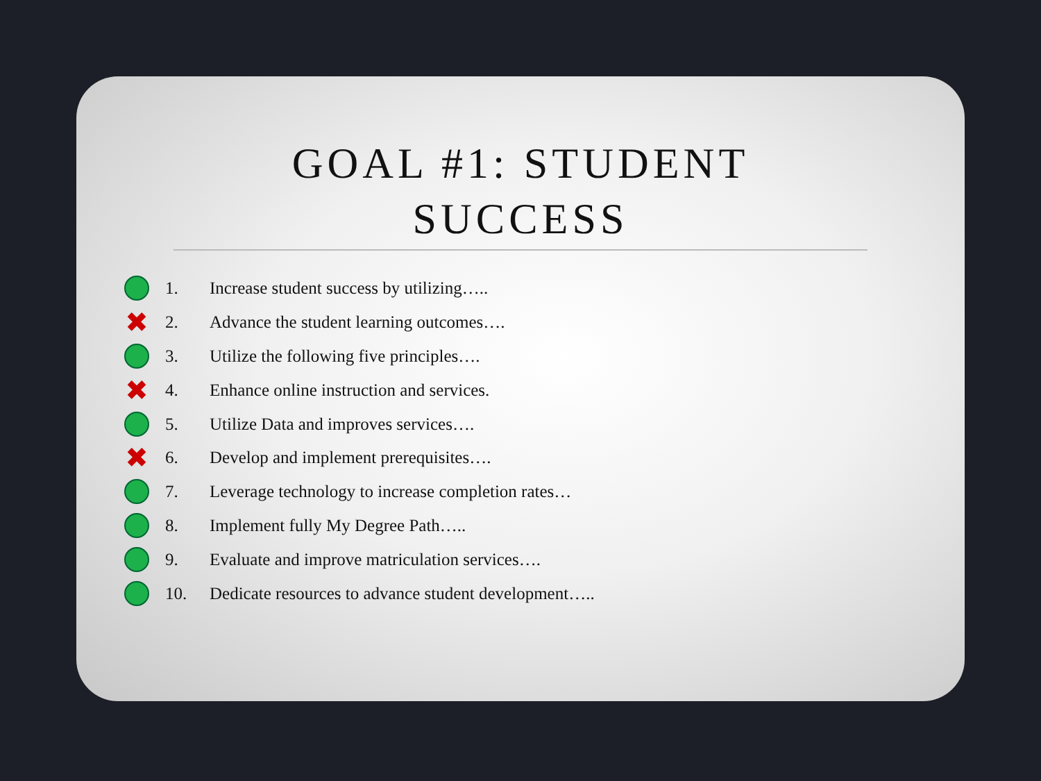GOAL #1: STUDENT
SUCCESS
1. Increase student success by utilizing…..
✖ 2. Advance the student learning outcomes….
3. Utilize the following five principles….
✖ 4. Enhance online instruction and services.
5. Utilize Data and improves services….
✖ 6. Develop and implement prerequisites….
7. Leverage technology to increase completion rates…
8. Implement fully My Degree Path…..
9. Evaluate and improve matriculation services….
10. Dedicate resources to advance student development…..